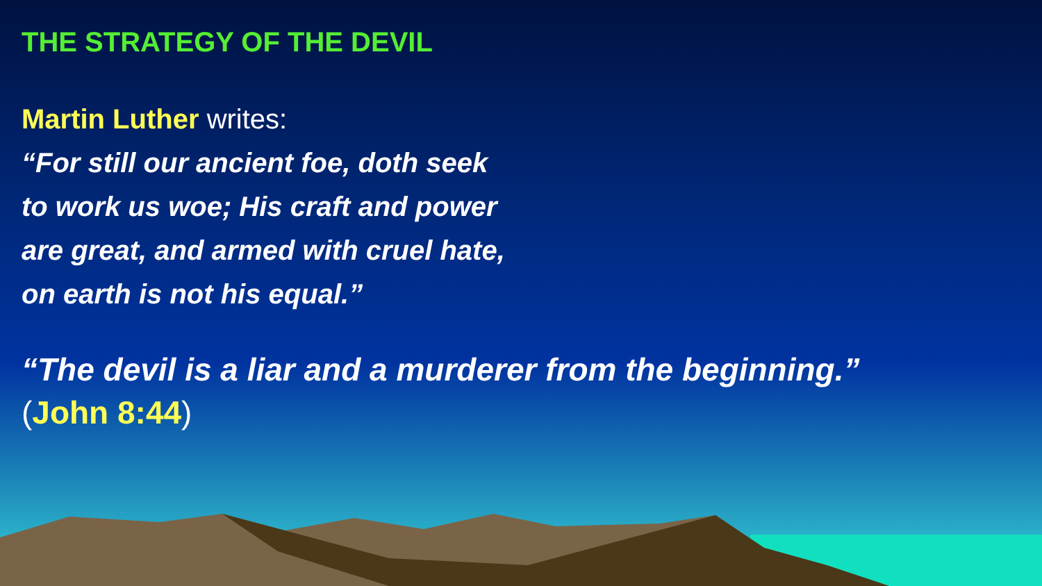THE STRATEGY OF THE DEVIL
Martin Luther writes:
“For still our ancient foe, doth seek
to work us woe; His craft and power
are great, and armed with cruel hate,
on earth is not his equal.”
“The devil is a liar and a murderer from the beginning.”
(John 8:44)